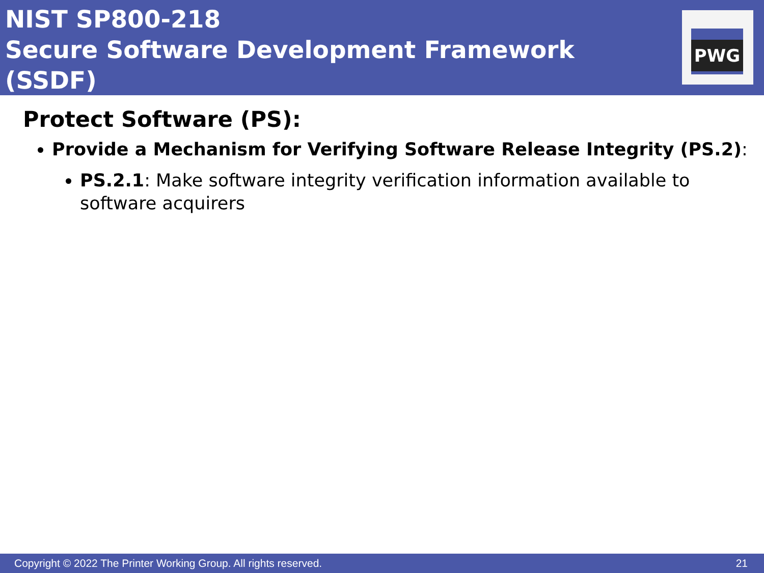NIST SP800-218
Secure Software Development Framework (SSDF)
PWG
Protect Software (PS):
Provide a Mechanism for Verifying Software Release Integrity (PS.2):
PS.2.1: Make software integrity verification information available to software acquirers
Copyright © 2022 The Printer Working Group. All rights reserved. 21